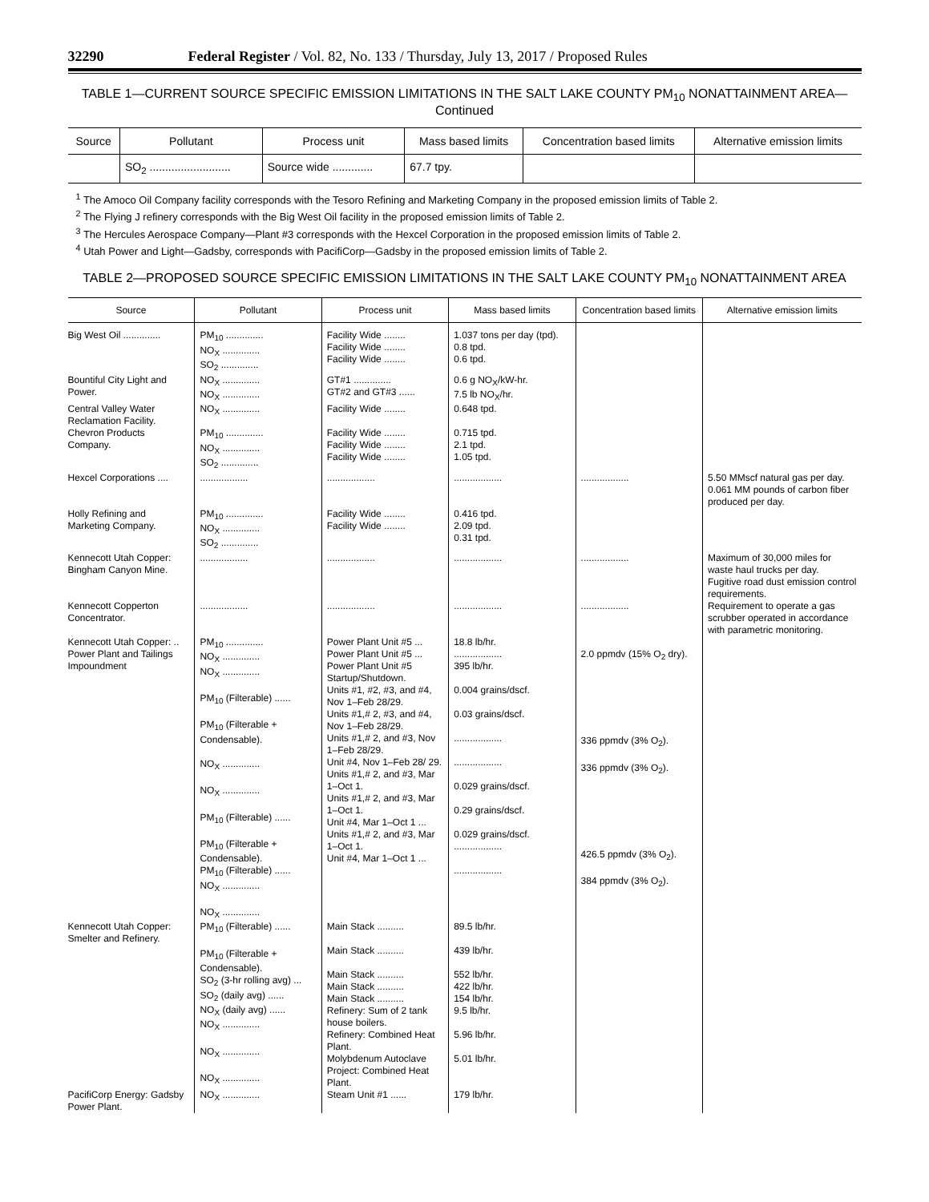32290 Federal Register / Vol. 82, No. 133 / Thursday, July 13, 2017 / Proposed Rules
TABLE 1—CURRENT SOURCE SPECIFIC EMISSION LIMITATIONS IN THE SALT LAKE COUNTY PM<sub>10</sub> NONATTAINMENT AREA—Continued
| Source | Pollutant | Process unit | Mass based limits | Concentration based limits | Alternative emission limits |
| --- | --- | --- | --- | --- | --- |
| | SO<sub>2</sub> .......................... | Source wide ............. | 67.7 tpy. | | |
<sup>1</sup> The Amoco Oil Company facility corresponds with the Tesoro Refining and Marketing Company in the proposed emission limits of Table 2.
<sup>2</sup> The Flying J refinery corresponds with the Big West Oil facility in the proposed emission limits of Table 2.
<sup>3</sup> The Hercules Aerospace Company—Plant #3 corresponds with the Hexcel Corporation in the proposed emission limits of Table 2.
<sup>4</sup> Utah Power and Light—Gadsby, corresponds with PacifiCorp—Gadsby in the proposed emission limits of Table 2.
TABLE 2—PROPOSED SOURCE SPECIFIC EMISSION LIMITATIONS IN THE SALT LAKE COUNTY PM<sub>10</sub> NONATTAINMENT AREA
| Source | Pollutant | Process unit | Mass based limits | Concentration based limits | Alternative emission limits |
| --- | --- | --- | --- | --- | --- |
| Big West Oil .............. | PM<sub>10</sub> .............. NO<sub>X</sub> .............. SO<sub>2</sub> .............. | Facility Wide ........ Facility Wide ........ Facility Wide ........ | 1.037 tons per day (tpd). 0.8 tpd. 0.6 tpd. | | |
| Bountiful City Light and Power. | NO<sub>X</sub> .............. NO<sub>X</sub> .............. | GT#1 .............. GT#2 and GT#3 ...... | 0.6 g NO<sub>X</sub>/kW-hr. 7.5 lb NO<sub>X</sub>/hr. | | |
| Central Valley Water Reclamation Facility. | NO<sub>X</sub> .............. | Facility Wide ........ | 0.648 tpd. | | |
| Chevron Products Company. | PM<sub>10</sub> .............. NO<sub>X</sub> .............. SO<sub>2</sub> .............. | Facility Wide ........ Facility Wide ........ Facility Wide ........ | 0.715 tpd. 2.1 tpd. 1.05 tpd. | | |
| Hexcel Corporations .... | .................. | .................. | .................. | .................. | 5.50 MMscf natural gas per day. 0.061 MM pounds of carbon fiber produced per day. |
| Holly Refining and Marketing Company. | PM<sub>10</sub> .............. NO<sub>X</sub> .............. SO<sub>2</sub> .............. | Facility Wide ........ Facility Wide ........ | 0.416 tpd. 2.09 tpd. 0.31 tpd. | | |
| Kennecott Utah Copper: Bingham Canyon Mine. | .................. | .................. | .................. | .................. | Maximum of 30,000 miles for waste haul trucks per day. Fugitive road dust emission control requirements. |
| Kennecott Copperton Concentrator. | .................. | .................. | .................. | .................. | Requirement to operate a gas scrubber operated in accordance with parametric monitoring. |
| Kennecott Utah Copper: .. Power Plant and Tailings Impoundment | PM<sub>10</sub> .............. NO<sub>X</sub> .............. NO<sub>X</sub> .............. PM<sub>10</sub> (Filterable) ...... PM<sub>10</sub> (Filterable + Condensable). NO<sub>X</sub> .............. NO<sub>X</sub> .............. PM<sub>10</sub> (Filterable) ...... PM<sub>10</sub> (Filterable + Condensable). PM<sub>10</sub> (Filterable) ...... NO<sub>X</sub> .............. NO<sub>X</sub> .............. | Power Plant Unit #5 ... Power Plant Unit #5 ... Power Plant Unit #5 Startup/Shutdown. Units #1, #2, #3, and #4, Nov 1–Feb 28/29. Units #1,# 2, #3, and #4, Nov 1–Feb 28/29. Units #1,# 2, and #3, Nov 1–Feb 28/29. Unit #4, Nov 1–Feb 28/ 29. Units #1,# 2, and #3, Mar 1–Oct 1. Units #1,# 2, and #3, Mar 1–Oct 1. Unit #4, Mar 1–Oct 1 ... Units #1,# 2, and #3, Mar 1–Oct 1. Unit #4, Mar 1–Oct 1 ... | 18.8 lb/hr. .................. 395 lb/hr. 0.004 grains/dscf. 0.03 grains/dscf. .................. .................. 0.029 grains/dscf. 0.29 grains/dscf. 0.029 grains/dscf. .................. .................. | 2.0 ppmdv (15% O<sub>2</sub> dry). 336 ppmdv (3% O<sub>2</sub>). 336 ppmdv (3% O<sub>2</sub>). 426.5 ppmdv (3% O<sub>2</sub>). 384 ppmdv (3% O<sub>2</sub>). | |
| Kennecott Utah Copper: Smelter and Refinery. | PM<sub>10</sub> (Filterable) ...... PM<sub>10</sub> (Filterable + Condensable). SO<sub>2</sub> (3-hr rolling avg) ... SO<sub>2</sub> (daily avg) ...... NO<sub>X</sub> (daily avg) ...... NO<sub>X</sub> .............. NO<sub>X</sub> .............. NO<sub>X</sub> .............. | Main Stack .......... Main Stack .......... Main Stack .......... Main Stack .......... Main Stack .......... Refinery: Sum of 2 tank house boilers. Refinery: Combined Heat Plant. Molybdenum Autoclave Project: Combined Heat Plant. | 89.5 lb/hr. 439 lb/hr. 552 lb/hr. 422 lb/hr. 154 lb/hr. 9.5 lb/hr. 5.96 lb/hr. 5.01 lb/hr. | | |
| PacifiCorp Energy: Gadsby Power Plant. | NO<sub>X</sub> .............. | Steam Unit #1 ...... | 179 lb/hr. | | |